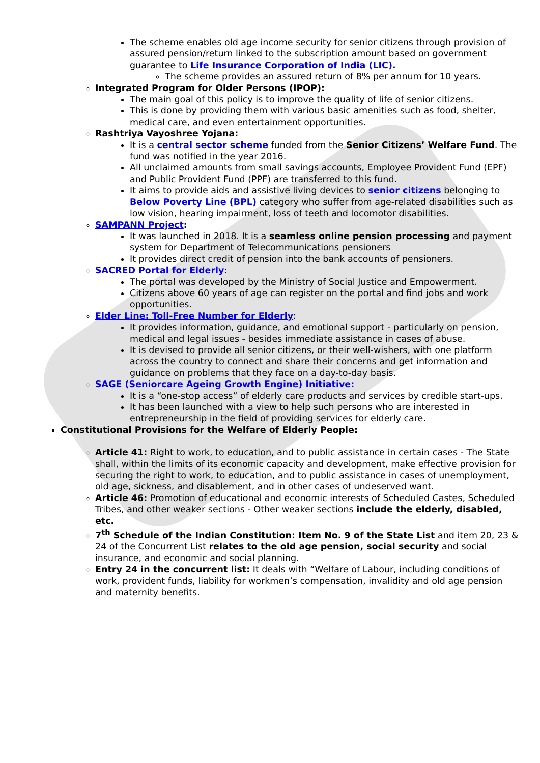The scheme enables old age income security for senior citizens through provision of assured pension/return linked to the subscription amount based on government guarantee to Life Insurance Corporation of India (LIC).
The scheme provides an assured return of 8% per annum for 10 years.
Integrated Program for Older Persons (IPOP):
The main goal of this policy is to improve the quality of life of senior citizens.
This is done by providing them with various basic amenities such as food, shelter, medical care, and even entertainment opportunities.
Rashtriya Vayoshree Yojana:
It is a central sector scheme funded from the Senior Citizens’ Welfare Fund. The fund was notified in the year 2016.
All unclaimed amounts from small savings accounts, Employee Provident Fund (EPF) and Public Provident Fund (PPF) are transferred to this fund.
It aims to provide aids and assistive living devices to senior citizens belonging to Below Poverty Line (BPL) category who suffer from age-related disabilities such as low vision, hearing impairment, loss of teeth and locomotor disabilities.
SAMPANN Project:
It was launched in 2018. It is a seamless online pension processing and payment system for Department of Telecommunications pensioners
It provides direct credit of pension into the bank accounts of pensioners.
SACRED Portal for Elderly:
The portal was developed by the Ministry of Social Justice and Empowerment.
Citizens above 60 years of age can register on the portal and find jobs and work opportunities.
Elder Line: Toll-Free Number for Elderly:
It provides information, guidance, and emotional support - particularly on pension, medical and legal issues - besides immediate assistance in cases of abuse.
It is devised to provide all senior citizens, or their well-wishers, with one platform across the country to connect and share their concerns and get information and guidance on problems that they face on a day-to-day basis.
SAGE (Seniorcare Ageing Growth Engine) Initiative:
It is a “one-stop access” of elderly care products and services by credible start-ups.
It has been launched with a view to help such persons who are interested in entrepreneurship in the field of providing services for elderly care.
Constitutional Provisions for the Welfare of Elderly People:
Article 41: Right to work, to education, and to public assistance in certain cases - The State shall, within the limits of its economic capacity and development, make effective provision for securing the right to work, to education, and to public assistance in cases of unemployment, old age, sickness, and disablement, and in other cases of undeserved want.
Article 46: Promotion of educational and economic interests of Scheduled Castes, Scheduled Tribes, and other weaker sections - Other weaker sections include the elderly, disabled, etc.
7<sup>th</sup> Schedule of the Indian Constitution: Item No. 9 of the State List and item 20, 23 & 24 of the Concurrent List relates to the old age pension, social security and social insurance, and economic and social planning.
Entry 24 in the concurrent list: It deals with “Welfare of Labour, including conditions of work, provident funds, liability for workmen’s compensation, invalidity and old age pension and maternity benefits.